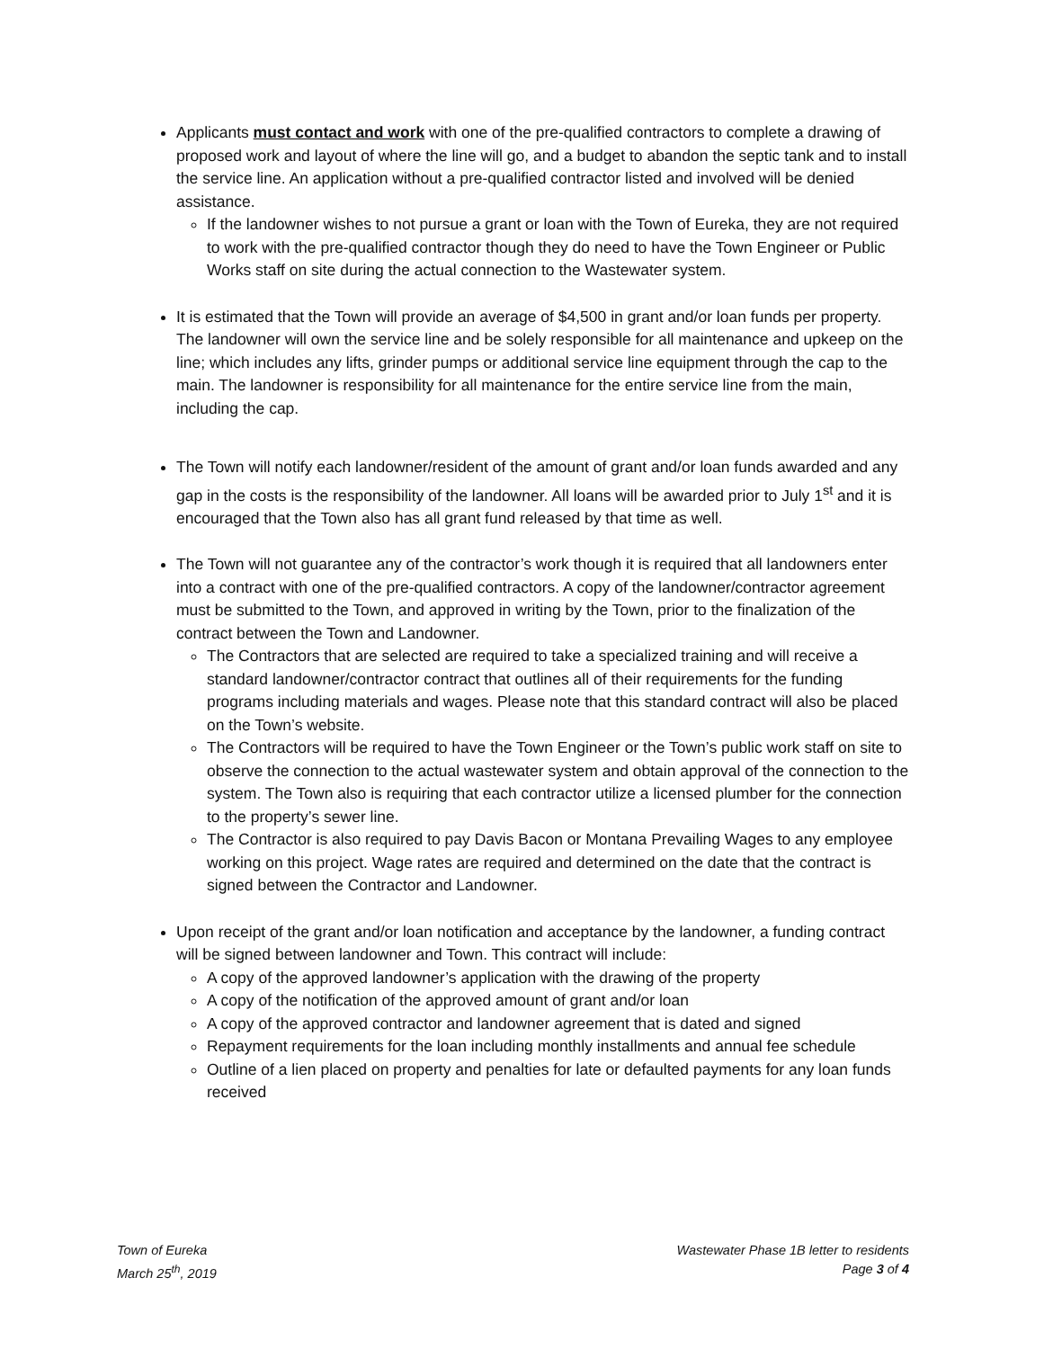Applicants must contact and work with one of the pre-qualified contractors to complete a drawing of proposed work and layout of where the line will go, and a budget to abandon the septic tank and to install the service line. An application without a pre-qualified contractor listed and involved will be denied assistance.
If the landowner wishes to not pursue a grant or loan with the Town of Eureka, they are not required to work with the pre-qualified contractor though they do need to have the Town Engineer or Public Works staff on site during the actual connection to the Wastewater system.
It is estimated that the Town will provide an average of $4,500 in grant and/or loan funds per property. The landowner will own the service line and be solely responsible for all maintenance and upkeep on the line; which includes any lifts, grinder pumps or additional service line equipment through the cap to the main. The landowner is responsibility for all maintenance for the entire service line from the main, including the cap.
The Town will notify each landowner/resident of the amount of grant and/or loan funds awarded and any gap in the costs is the responsibility of the landowner. All loans will be awarded prior to July 1<sup>st</sup> and it is encouraged that the Town also has all grant fund released by that time as well.
The Town will not guarantee any of the contractor’s work though it is required that all landowners enter into a contract with one of the pre-qualified contractors. A copy of the landowner/contractor agreement must be submitted to the Town, and approved in writing by the Town, prior to the finalization of the contract between the Town and Landowner.
The Contractors that are selected are required to take a specialized training and will receive a standard landowner/contractor contract that outlines all of their requirements for the funding programs including materials and wages. Please note that this standard contract will also be placed on the Town’s website.
The Contractors will be required to have the Town Engineer or the Town’s public work staff on site to observe the connection to the actual wastewater system and obtain approval of the connection to the system. The Town also is requiring that each contractor utilize a licensed plumber for the connection to the property’s sewer line.
The Contractor is also required to pay Davis Bacon or Montana Prevailing Wages to any employee working on this project. Wage rates are required and determined on the date that the contract is signed between the Contractor and Landowner.
Upon receipt of the grant and/or loan notification and acceptance by the landowner, a funding contract will be signed between landowner and Town. This contract will include:
A copy of the approved landowner’s application with the drawing of the property
A copy of the notification of the approved amount of grant and/or loan
A copy of the approved contractor and landowner agreement that is dated and signed
Repayment requirements for the loan including monthly installments and annual fee schedule
Outline of a lien placed on property and penalties for late or defaulted payments for any loan funds received
Town of Eureka
March 25<sup>th</sup>, 2019
Wastewater Phase 1B letter to residents
Page 3 of 4